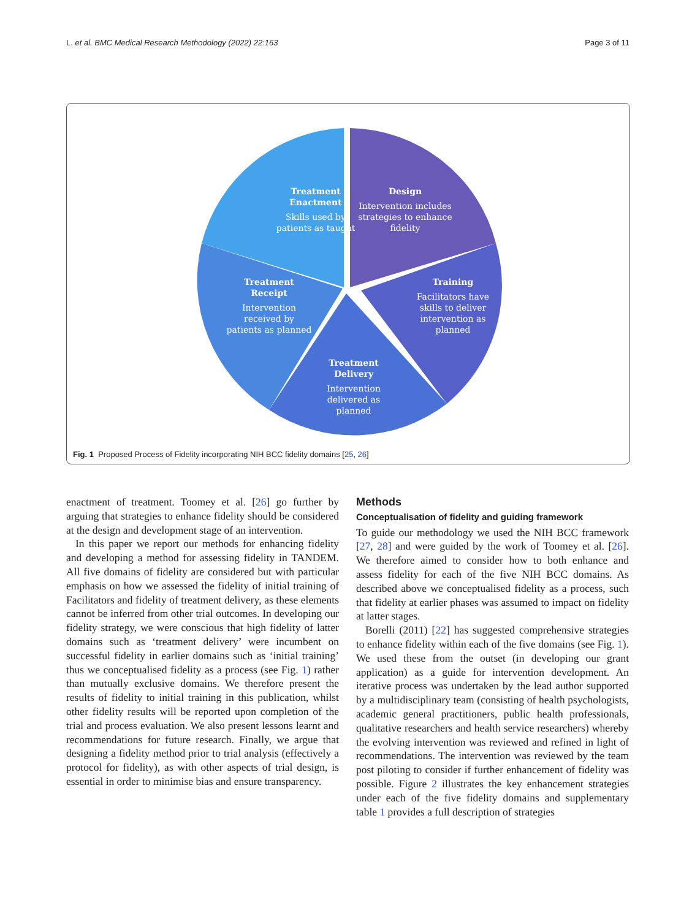L. et al. BMC Medical Research Methodology (2022) 22:163 Page 3 of 11
Design
Intervention includes
strategies to enhance
fidelity
Treatment
Enactment
Skills used by
patients as taught
Training
Facilitators have
skills to deliver
intervention as
planned
Treatment
Receipt
Intervention
received by
patients as planned
Treatment
Delivery
Intervention
delivered as
planned
Fig. 1 Proposed Process of Fidelity incorporating NIH BCC fidelity domains [25, 26]
enactment of treatment. Toomey et al. [26] go further by arguing that strategies to enhance fidelity should be considered at the design and development stage of an intervention.
In this paper we report our methods for enhancing fidelity and developing a method for assessing fidelity in TANDEM. All five domains of fidelity are considered but with particular emphasis on how we assessed the fidelity of initial training of Facilitators and fidelity of treatment delivery, as these elements cannot be inferred from other trial outcomes. In developing our fidelity strategy, we were conscious that high fidelity of latter domains such as ‘treatment delivery’ were incumbent on successful fidelity in earlier domains such as ‘initial training’ thus we conceptualised fidelity as a process (see Fig. 1) rather than mutually exclusive domains. We therefore present the results of fidelity to initial training in this publication, whilst other fidelity results will be reported upon completion of the trial and process evaluation. We also present lessons learnt and recommendations for future research. Finally, we argue that designing a fidelity method prior to trial analysis (effectively a protocol for fidelity), as with other aspects of trial design, is essential in order to minimise bias and ensure transparency.
Methods
Conceptualisation of fidelity and guiding framework
To guide our methodology we used the NIH BCC framework [27, 28] and were guided by the work of Toomey et al. [26]. We therefore aimed to consider how to both enhance and assess fidelity for each of the five NIH BCC domains. As described above we conceptualised fidelity as a process, such that fidelity at earlier phases was assumed to impact on fidelity at latter stages.
Borelli (2011) [22] has suggested comprehensive strategies to enhance fidelity within each of the five domains (see Fig. 1). We used these from the outset (in developing our grant application) as a guide for intervention development. An iterative process was undertaken by the lead author supported by a multidisciplinary team (consisting of health psychologists, academic general practitioners, public health professionals, qualitative researchers and health service researchers) whereby the evolving intervention was reviewed and refined in light of recommendations. The intervention was reviewed by the team post piloting to consider if further enhancement of fidelity was possible. Figure 2 illustrates the key enhancement strategies under each of the five fidelity domains and supplementary table 1 provides a full description of strategies